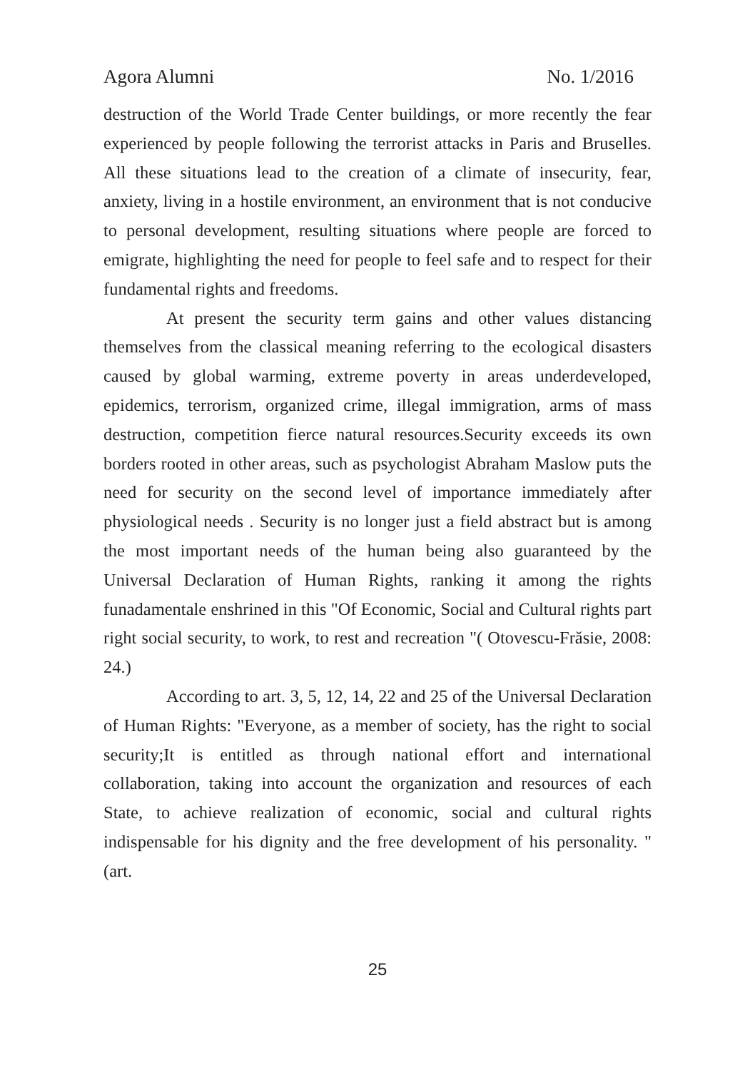Agora Alumni No. 1/2016
destruction of the World Trade Center buildings, or more recently the fear experienced by people following the terrorist attacks in Paris and Bruselles. All these situations lead to the creation of a climate of insecurity, fear, anxiety, living in a hostile environment, an environment that is not conducive to personal development, resulting situations where people are forced to emigrate, highlighting the need for people to feel safe and to respect for their fundamental rights and freedoms.
At present the security term gains and other values distancing themselves from the classical meaning referring to the ecological disasters caused by global warming, extreme poverty in areas underdeveloped, epidemics, terrorism, organized crime, illegal immigration, arms of mass destruction, competition fierce natural resources.Security exceeds its own borders rooted in other areas, such as psychologist Abraham Maslow puts the need for security on the second level of importance immediately after physiological needs . Security is no longer just a field abstract but is among the most important needs of the human being also guaranteed by the Universal Declaration of Human Rights, ranking it among the rights funadamentale enshrined in this "Of Economic, Social and Cultural rights part right social security, to work, to rest and recreation "( Otovescu-Frăsie, 2008: 24.)
According to art. 3, 5, 12, 14, 22 and 25 of the Universal Declaration of Human Rights: "Everyone, as a member of society, has the right to social security;It is entitled as through national effort and international collaboration, taking into account the organization and resources of each State, to achieve realization of economic, social and cultural rights indispensable for his dignity and the free development of his personality. " (art.
25